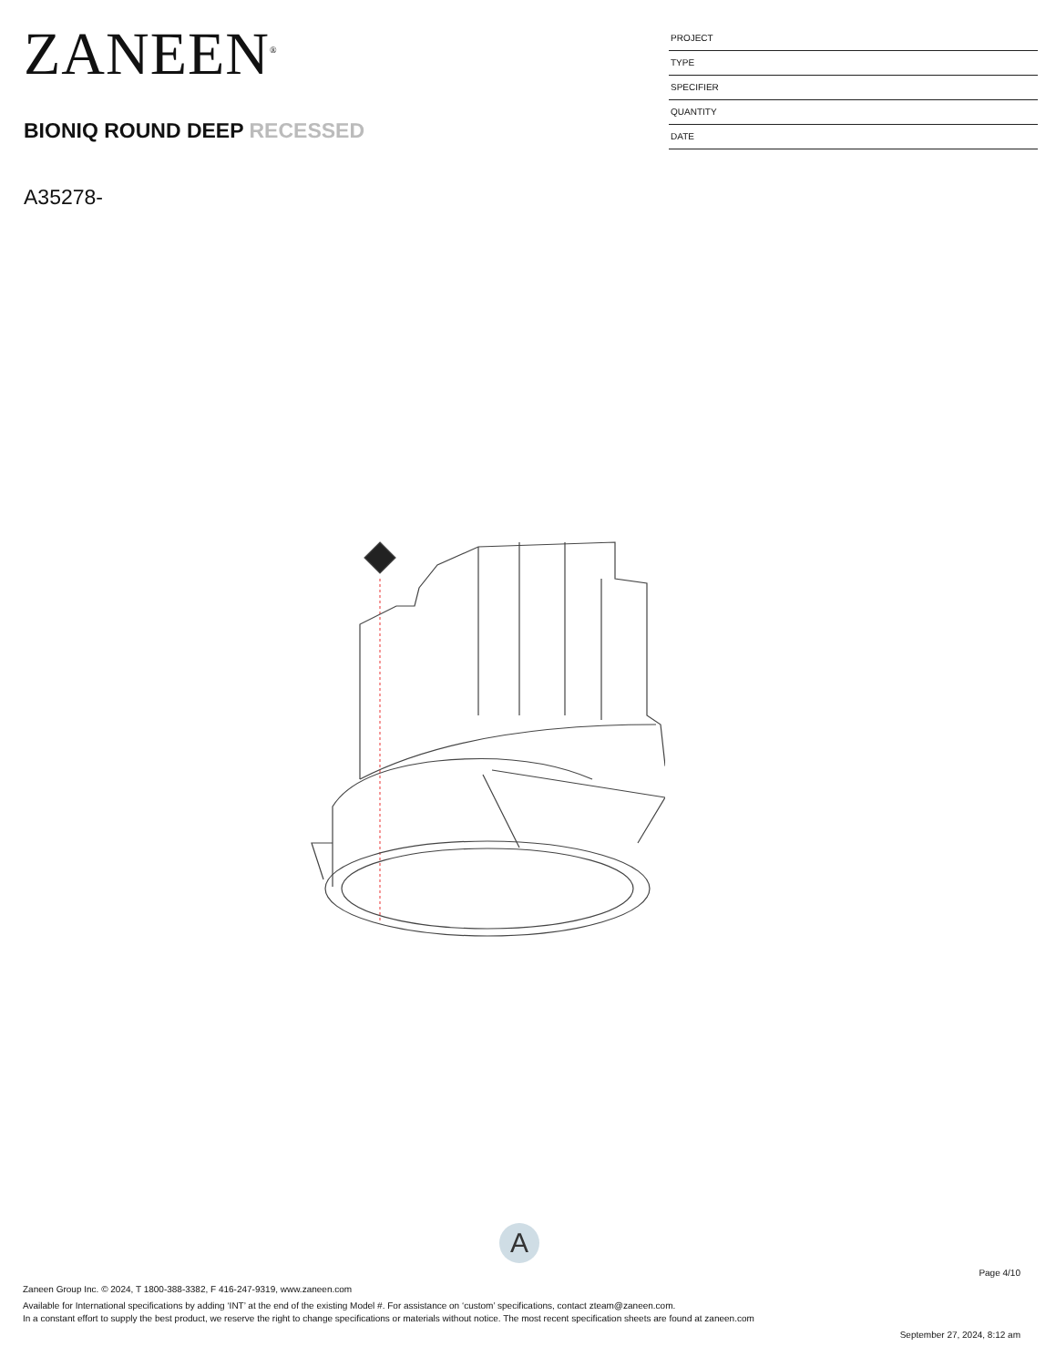ZANEEN<sup>®</sup>
BIONIQ ROUND DEEP RECESSED
A35278-
PROJECT
TYPE
SPECIFIER
QUANTITY
DATE
A
Page 4/10
Zaneen Group Inc. © 2024, T 1800-388-3382, F 416-247-9319, www.zaneen.com
Available for International specifications by adding ‘INT’ at the end of the existing Model #. For assistance on ‘custom’ specifications, contact zteam@zaneen.com.
In a constant effort to supply the best product, we reserve the right to change specifications or materials without notice. The most recent specification sheets are found at zaneen.com
September 27, 2024, 8:12 am